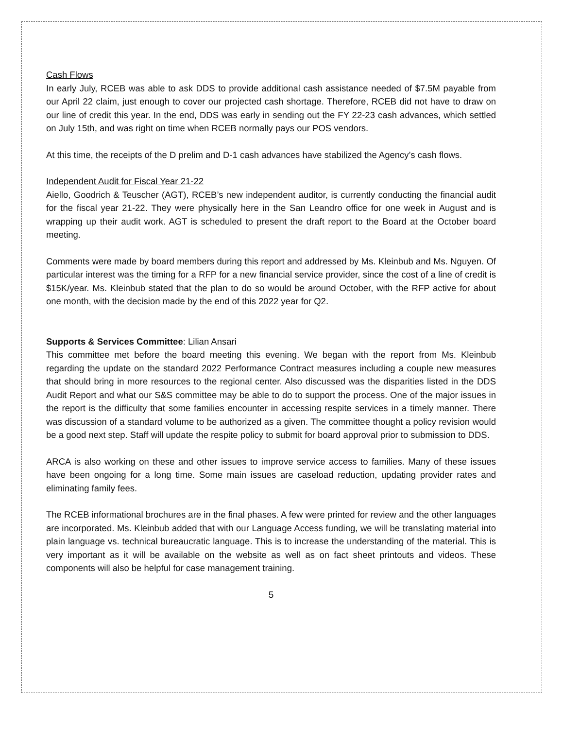Cash Flows
In early July, RCEB was able to ask DDS to provide additional cash assistance needed of $7.5M payable from our April 22 claim, just enough to cover our projected cash shortage. Therefore, RCEB did not have to draw on our line of credit this year. In the end, DDS was early in sending out the FY 22-23 cash advances, which settled on July 15th, and was right on time when RCEB normally pays our POS vendors.
At this time, the receipts of the D prelim and D-1 cash advances have stabilized the Agency’s cash flows.
Independent Audit for Fiscal Year 21-22
Aiello, Goodrich & Teuscher (AGT), RCEB’s new independent auditor, is currently conducting the financial audit for the fiscal year 21-22. They were physically here in the San Leandro office for one week in August and is wrapping up their audit work. AGT is scheduled to present the draft report to the Board at the October board meeting.
Comments were made by board members during this report and addressed by Ms. Kleinbub and Ms. Nguyen. Of particular interest was the timing for a RFP for a new financial service provider, since the cost of a line of credit is $15K/year. Ms. Kleinbub stated that the plan to do so would be around October, with the RFP active for about one month, with the decision made by the end of this 2022 year for Q2.
Supports & Services Committee: Lilian Ansari
This committee met before the board meeting this evening. We began with the report from Ms. Kleinbub regarding the update on the standard 2022 Performance Contract measures including a couple new measures that should bring in more resources to the regional center. Also discussed was the disparities listed in the DDS Audit Report and what our S&S committee may be able to do to support the process. One of the major issues in the report is the difficulty that some families encounter in accessing respite services in a timely manner. There was discussion of a standard volume to be authorized as a given. The committee thought a policy revision would be a good next step. Staff will update the respite policy to submit for board approval prior to submission to DDS.
ARCA is also working on these and other issues to improve service access to families. Many of these issues have been ongoing for a long time. Some main issues are caseload reduction, updating provider rates and eliminating family fees.
The RCEB informational brochures are in the final phases. A few were printed for review and the other languages are incorporated. Ms. Kleinbub added that with our Language Access funding, we will be translating material into plain language vs. technical bureaucratic language. This is to increase the understanding of the material. This is very important as it will be available on the website as well as on fact sheet printouts and videos. These components will also be helpful for case management training.
5